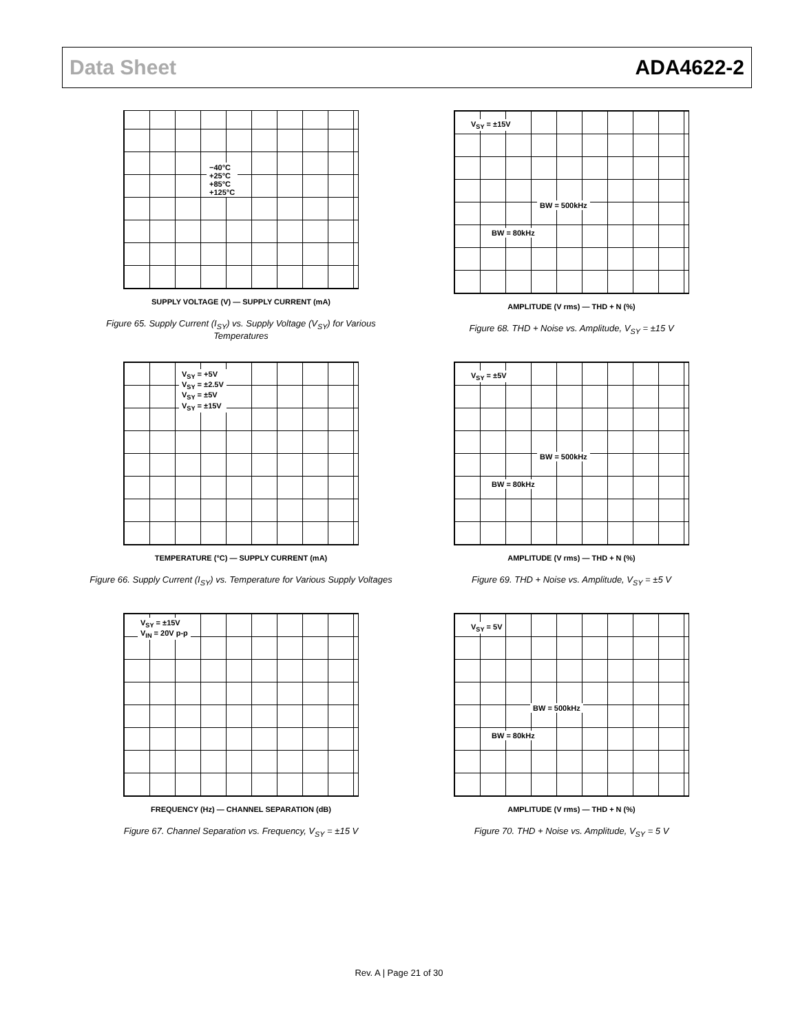Data Sheet ADA4622-2
−40°C
+25°C
+85°C
+125°C
SUPPLY VOLTAGE (V) — SUPPLY CURRENT (mA)
Figure 65. Supply Current (I<sub>SY</sub>) vs. Supply Voltage (V<sub>SY</sub>) for Various Temperatures
V<sub>SY</sub> = ±15V
BW = 500kHz
BW = 80kHz
AMPLITUDE (V rms) — THD + N (%)
Figure 68. THD + Noise vs. Amplitude, V<sub>SY</sub> = ±15 V
V<sub>SY</sub> = +5V
V<sub>SY</sub> = ±2.5V
V<sub>SY</sub> = ±5V
V<sub>SY</sub> = ±15V
TEMPERATURE (°C) — SUPPLY CURRENT (mA)
Figure 66. Supply Current (I<sub>SY</sub>) vs. Temperature for Various Supply Voltages
V<sub>SY</sub> = ±5V
BW = 500kHz
BW = 80kHz
AMPLITUDE (V rms) — THD + N (%)
Figure 69. THD + Noise vs. Amplitude, V<sub>SY</sub> = ±5 V
V<sub>SY</sub> = ±15V
V<sub>IN</sub> = 20V p-p
FREQUENCY (Hz) — CHANNEL SEPARATION (dB)
Figure 67. Channel Separation vs. Frequency, V<sub>SY</sub> = ±15 V
V<sub>SY</sub> = 5V
BW = 500kHz
BW = 80kHz
AMPLITUDE (V rms) — THD + N (%)
Figure 70. THD + Noise vs. Amplitude, V<sub>SY</sub> = 5 V
Rev. A | Page 21 of 30